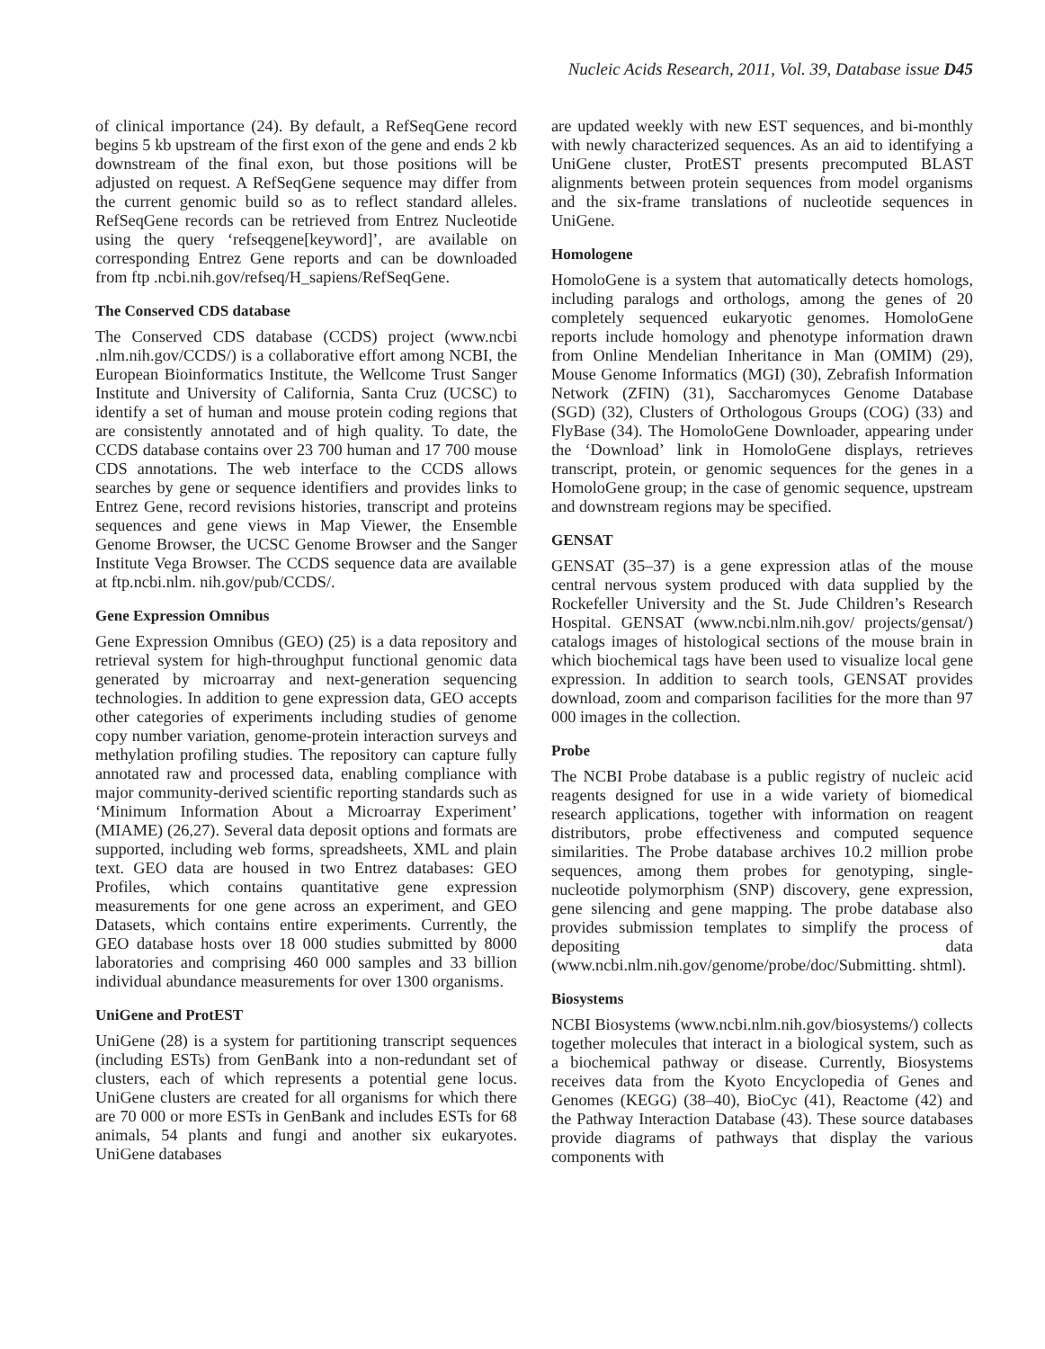Nucleic Acids Research, 2011, Vol. 39, Database issue D45
of clinical importance (24). By default, a RefSeqGene record begins 5 kb upstream of the first exon of the gene and ends 2 kb downstream of the final exon, but those positions will be adjusted on request. A RefSeqGene sequence may differ from the current genomic build so as to reflect standard alleles. RefSeqGene records can be retrieved from Entrez Nucleotide using the query ‘refseqgene[keyword]’, are available on corresponding Entrez Gene reports and can be downloaded from ftp .ncbi.nih.gov/refseq/H_sapiens/RefSeqGene.
The Conserved CDS database
The Conserved CDS database (CCDS) project (www.ncbi .nlm.nih.gov/CCDS/) is a collaborative effort among NCBI, the European Bioinformatics Institute, the Wellcome Trust Sanger Institute and University of California, Santa Cruz (UCSC) to identify a set of human and mouse protein coding regions that are consistently annotated and of high quality. To date, the CCDS database contains over 23 700 human and 17 700 mouse CDS annotations. The web interface to the CCDS allows searches by gene or sequence identifiers and provides links to Entrez Gene, record revisions histories, transcript and proteins sequences and gene views in Map Viewer, the Ensemble Genome Browser, the UCSC Genome Browser and the Sanger Institute Vega Browser. The CCDS sequence data are available at ftp.ncbi.nlm. nih.gov/pub/CCDS/.
Gene Expression Omnibus
Gene Expression Omnibus (GEO) (25) is a data repository and retrieval system for high-throughput functional genomic data generated by microarray and next-generation sequencing technologies. In addition to gene expression data, GEO accepts other categories of experiments including studies of genome copy number variation, genome-protein interaction surveys and methylation profiling studies. The repository can capture fully annotated raw and processed data, enabling compliance with major community-derived scientific reporting standards such as ‘Minimum Information About a Microarray Experiment’ (MIAME) (26,27). Several data deposit options and formats are supported, including web forms, spreadsheets, XML and plain text. GEO data are housed in two Entrez databases: GEO Profiles, which contains quantitative gene expression measurements for one gene across an experiment, and GEO Datasets, which contains entire experiments. Currently, the GEO database hosts over 18 000 studies submitted by 8000 laboratories and comprising 460 000 samples and 33 billion individual abundance measurements for over 1300 organisms.
UniGene and ProtEST
UniGene (28) is a system for partitioning transcript sequences (including ESTs) from GenBank into a non-redundant set of clusters, each of which represents a potential gene locus. UniGene clusters are created for all organisms for which there are 70 000 or more ESTs in GenBank and includes ESTs for 68 animals, 54 plants and fungi and another six eukaryotes. UniGene databases
are updated weekly with new EST sequences, and bi-monthly with newly characterized sequences. As an aid to identifying a UniGene cluster, ProtEST presents precomputed BLAST alignments between protein sequences from model organisms and the six-frame translations of nucleotide sequences in UniGene.
Homologene
HomoloGene is a system that automatically detects homologs, including paralogs and orthologs, among the genes of 20 completely sequenced eukaryotic genomes. HomoloGene reports include homology and phenotype information drawn from Online Mendelian Inheritance in Man (OMIM) (29), Mouse Genome Informatics (MGI) (30), Zebrafish Information Network (ZFIN) (31), Saccharomyces Genome Database (SGD) (32), Clusters of Orthologous Groups (COG) (33) and FlyBase (34). The HomoloGene Downloader, appearing under the ‘Download’ link in HomoloGene displays, retrieves transcript, protein, or genomic sequences for the genes in a HomoloGene group; in the case of genomic sequence, upstream and downstream regions may be specified.
GENSAT
GENSAT (35–37) is a gene expression atlas of the mouse central nervous system produced with data supplied by the Rockefeller University and the St. Jude Children’s Research Hospital. GENSAT (www.ncbi.nlm.nih.gov/ projects/gensat/) catalogs images of histological sections of the mouse brain in which biochemical tags have been used to visualize local gene expression. In addition to search tools, GENSAT provides download, zoom and comparison facilities for the more than 97 000 images in the collection.
Probe
The NCBI Probe database is a public registry of nucleic acid reagents designed for use in a wide variety of biomedical research applications, together with information on reagent distributors, probe effectiveness and computed sequence similarities. The Probe database archives 10.2 million probe sequences, among them probes for genotyping, single-nucleotide polymorphism (SNP) discovery, gene expression, gene silencing and gene mapping. The probe database also provides submission templates to simplify the process of depositing data (www.ncbi.nlm.nih.gov/genome/probe/doc/Submitting. shtml).
Biosystems
NCBI Biosystems (www.ncbi.nlm.nih.gov/biosystems/) collects together molecules that interact in a biological system, such as a biochemical pathway or disease. Currently, Biosystems receives data from the Kyoto Encyclopedia of Genes and Genomes (KEGG) (38–40), BioCyc (41), Reactome (42) and the Pathway Interaction Database (43). These source databases provide diagrams of pathways that display the various components with